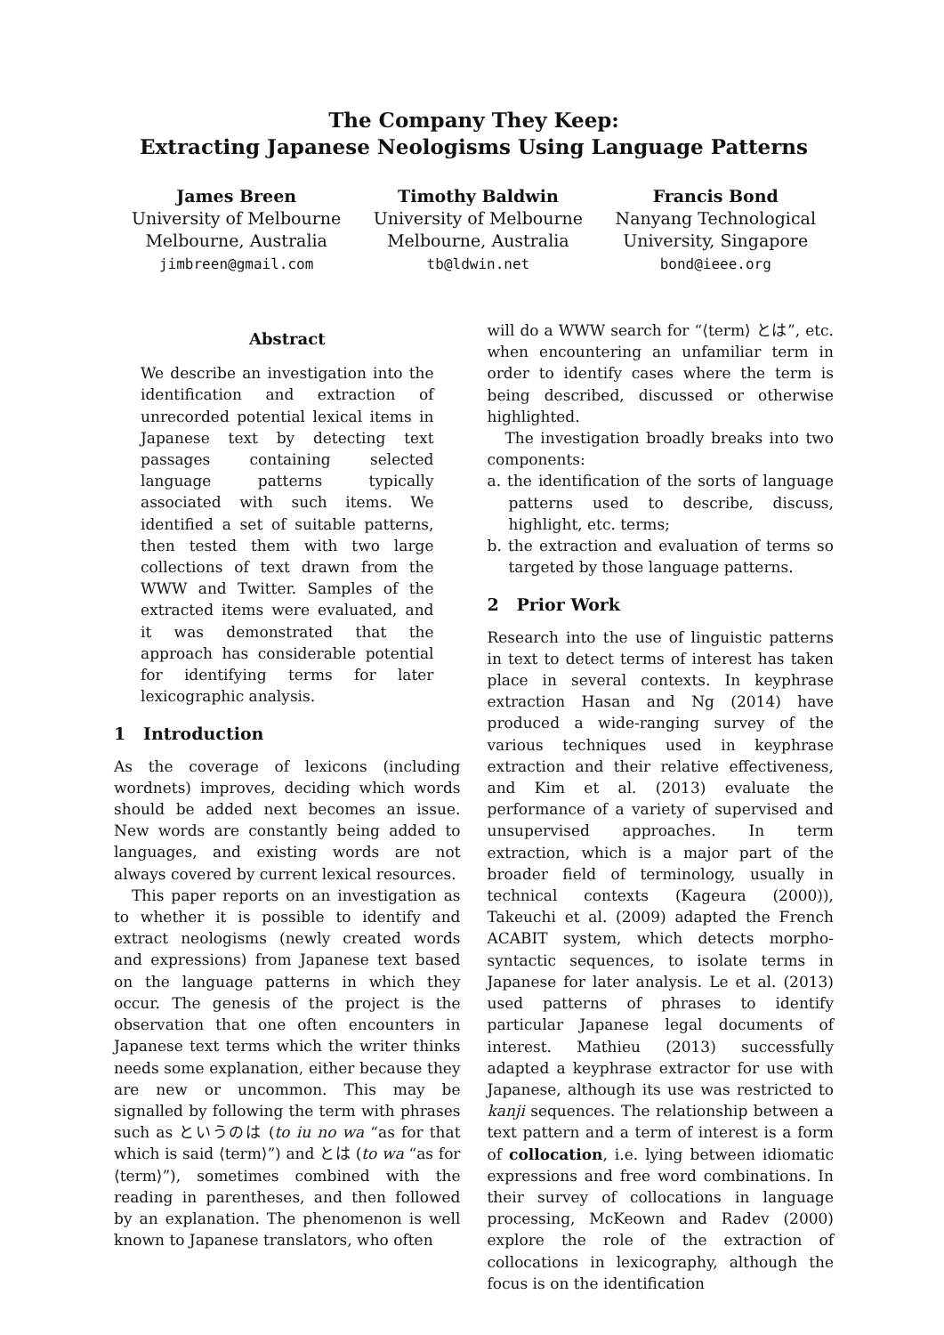The Company They Keep:
Extracting Japanese Neologisms Using Language Patterns
James Breen
University of Melbourne
Melbourne, Australia
jimbreen@gmail.com
Timothy Baldwin
University of Melbourne
Melbourne, Australia
tb@ldwin.net
Francis Bond
Nanyang Technological
University, Singapore
bond@ieee.org
Abstract
We describe an investigation into the identification and extraction of unrecorded potential lexical items in Japanese text by detecting text passages containing selected language patterns typically associated with such items. We identified a set of suitable patterns, then tested them with two large collections of text drawn from the WWW and Twitter. Samples of the extracted items were evaluated, and it was demonstrated that the approach has considerable potential for identifying terms for later lexicographic analysis.
1 Introduction
As the coverage of lexicons (including wordnets) improves, deciding which words should be added next becomes an issue. New words are constantly being added to languages, and existing words are not always covered by current lexical resources.
This paper reports on an investigation as to whether it is possible to identify and extract neologisms (newly created words and expressions) from Japanese text based on the language patterns in which they occur. The genesis of the project is the observation that one often encounters in Japanese text terms which the writer thinks needs some explanation, either because they are new or uncommon. This may be signalled by following the term with phrases such as というのは (to iu no wa “as for that which is said ⟨term⟩”) and とは (to wa “as for ⟨term⟩”), sometimes combined with the reading in parentheses, and then followed by an explanation. The phenomenon is well known to Japanese translators, who often
will do a WWW search for “⟨term⟩ とは”, etc. when encountering an unfamiliar term in order to identify cases where the term is being described, discussed or otherwise highlighted.
The investigation broadly breaks into two components:
a. the identification of the sorts of language patterns used to describe, discuss, highlight, etc. terms;
b. the extraction and evaluation of terms so targeted by those language patterns.
2 Prior Work
Research into the use of linguistic patterns in text to detect terms of interest has taken place in several contexts. In keyphrase extraction Hasan and Ng (2014) have produced a wide-ranging survey of the various techniques used in keyphrase extraction and their relative effectiveness, and Kim et al. (2013) evaluate the performance of a variety of supervised and unsupervised approaches. In term extraction, which is a major part of the broader field of terminology, usually in technical contexts (Kageura (2000)), Takeuchi et al. (2009) adapted the French ACABIT system, which detects morpho-syntactic sequences, to isolate terms in Japanese for later analysis. Le et al. (2013) used patterns of phrases to identify particular Japanese legal documents of interest. Mathieu (2013) successfully adapted a keyphrase extractor for use with Japanese, although its use was restricted to kanji sequences. The relationship between a text pattern and a term of interest is a form of collocation, i.e. lying between idiomatic expressions and free word combinations. In their survey of collocations in language processing, McKeown and Radev (2000) explore the role of the extraction of collocations in lexicography, although the focus is on the identification